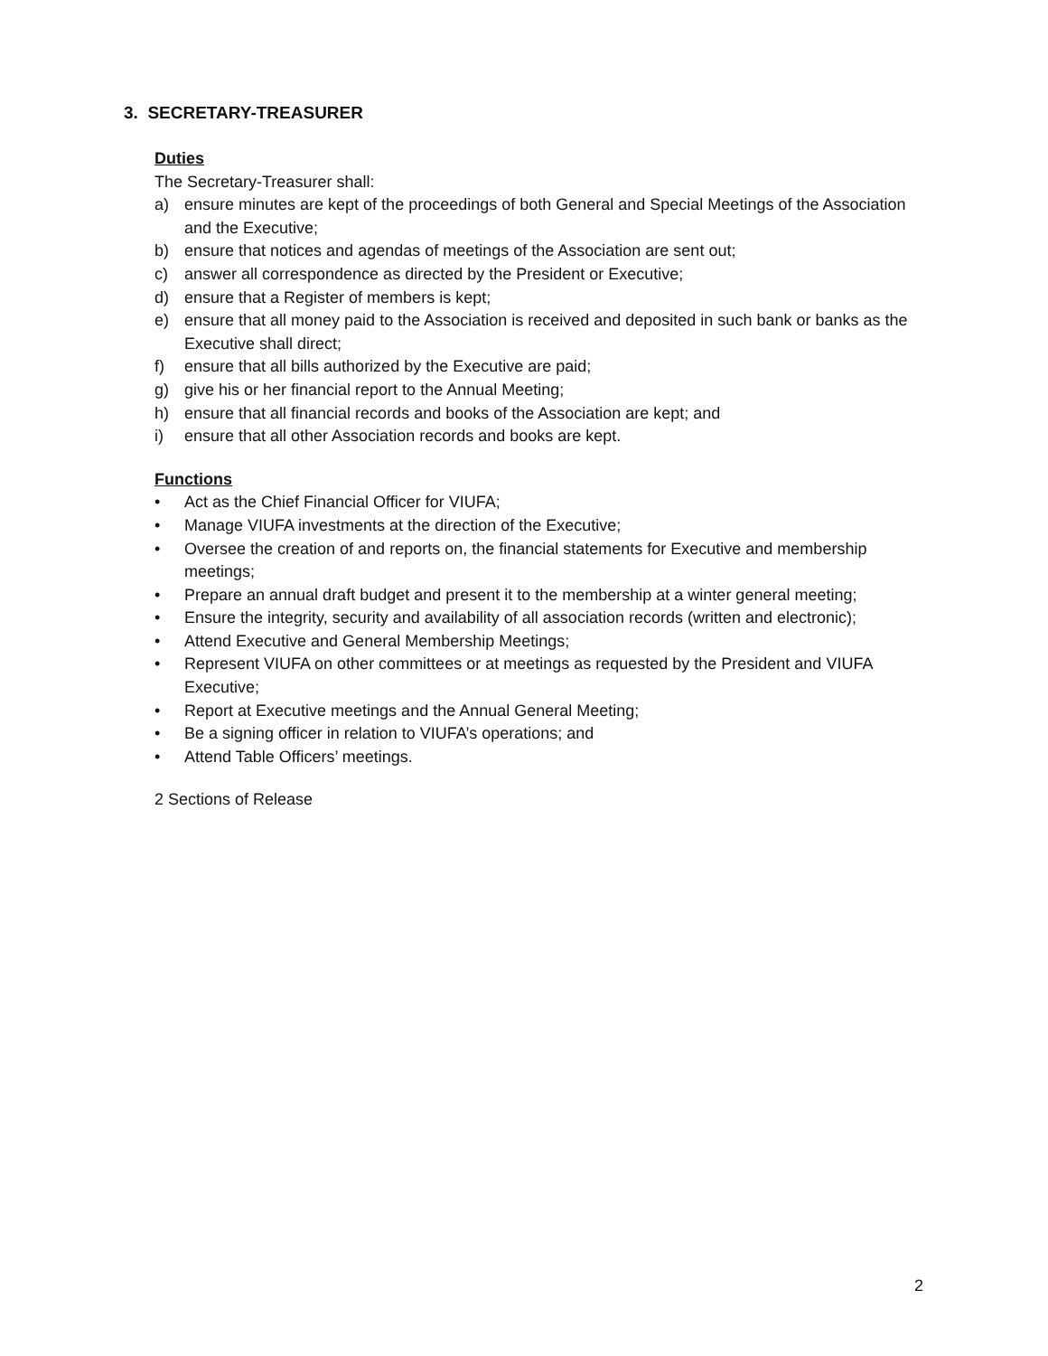3. SECRETARY-TREASURER
Duties
The Secretary-Treasurer shall:
a) ensure minutes are kept of the proceedings of both General and Special Meetings of the Association and the Executive;
b) ensure that notices and agendas of meetings of the Association are sent out;
c) answer all correspondence as directed by the President or Executive;
d) ensure that a Register of members is kept;
e) ensure that all money paid to the Association is received and deposited in such bank or banks as the Executive shall direct;
f) ensure that all bills authorized by the Executive are paid;
g) give his or her financial report to the Annual Meeting;
h) ensure that all financial records and books of the Association are kept; and
i) ensure that all other Association records and books are kept.
Functions
• Act as the Chief Financial Officer for VIUFA;
• Manage VIUFA investments at the direction of the Executive;
• Oversee the creation of and reports on, the financial statements for Executive and membership meetings;
• Prepare an annual draft budget and present it to the membership at a winter general meeting;
• Ensure the integrity, security and availability of all association records (written and electronic);
• Attend Executive and General Membership Meetings;
• Represent VIUFA on other committees or at meetings as requested by the President and VIUFA Executive;
• Report at Executive meetings and the Annual General Meeting;
• Be a signing officer in relation to VIUFA’s operations; and
• Attend Table Officers’ meetings.
2 Sections of Release
2